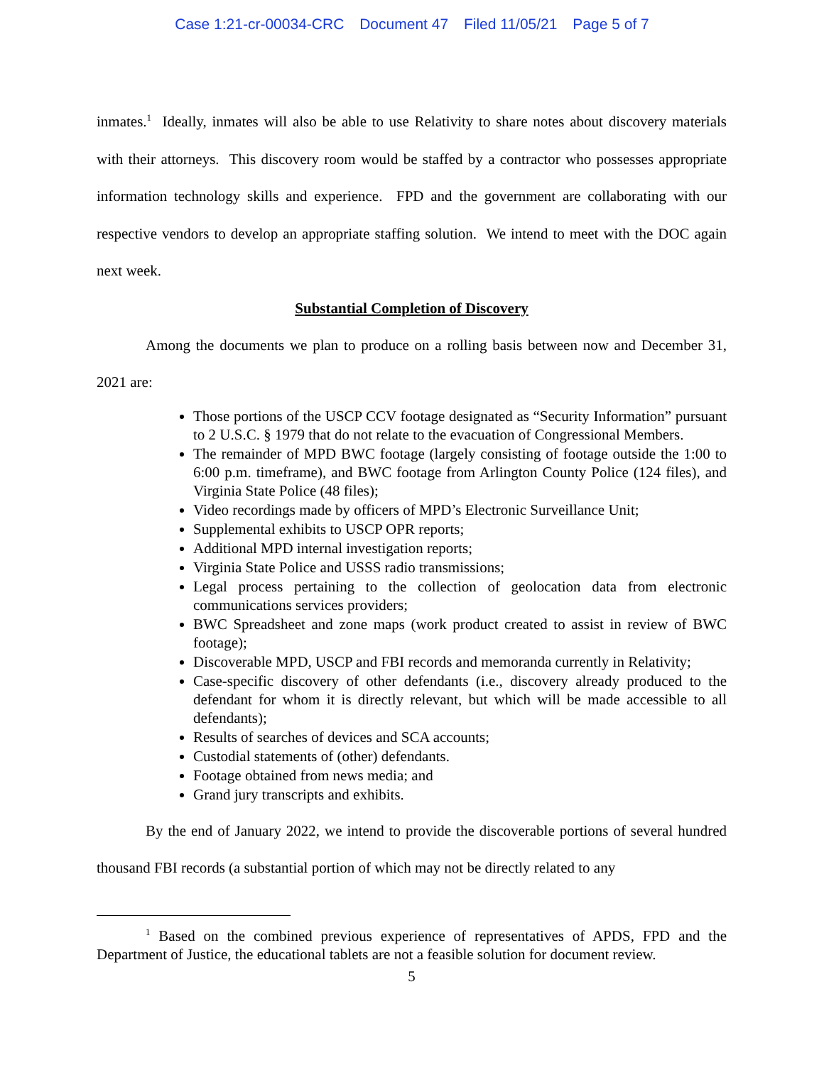Case 1:21-cr-00034-CRC Document 47 Filed 11/05/21 Page 5 of 7
inmates.<sup>1</sup> Ideally, inmates will also be able to use Relativity to share notes about discovery materials with their attorneys. This discovery room would be staffed by a contractor who possesses appropriate information technology skills and experience. FPD and the government are collaborating with our respective vendors to develop an appropriate staffing solution. We intend to meet with the DOC again next week.
Substantial Completion of Discovery
Among the documents we plan to produce on a rolling basis between now and December 31, 2021 are:
Those portions of the USCP CCV footage designated as “Security Information” pursuant to 2 U.S.C. § 1979 that do not relate to the evacuation of Congressional Members.
The remainder of MPD BWC footage (largely consisting of footage outside the 1:00 to 6:00 p.m. timeframe), and BWC footage from Arlington County Police (124 files), and Virginia State Police (48 files);
Video recordings made by officers of MPD’s Electronic Surveillance Unit;
Supplemental exhibits to USCP OPR reports;
Additional MPD internal investigation reports;
Virginia State Police and USSS radio transmissions;
Legal process pertaining to the collection of geolocation data from electronic communications services providers;
BWC Spreadsheet and zone maps (work product created to assist in review of BWC footage);
Discoverable MPD, USCP and FBI records and memoranda currently in Relativity;
Case-specific discovery of other defendants (i.e., discovery already produced to the defendant for whom it is directly relevant, but which will be made accessible to all defendants);
Results of searches of devices and SCA accounts;
Custodial statements of (other) defendants.
Footage obtained from news media; and
Grand jury transcripts and exhibits.
By the end of January 2022, we intend to provide the discoverable portions of several hundred thousand FBI records (a substantial portion of which may not be directly related to any
<sup>1</sup> Based on the combined previous experience of representatives of APDS, FPD and the Department of Justice, the educational tablets are not a feasible solution for document review.
5